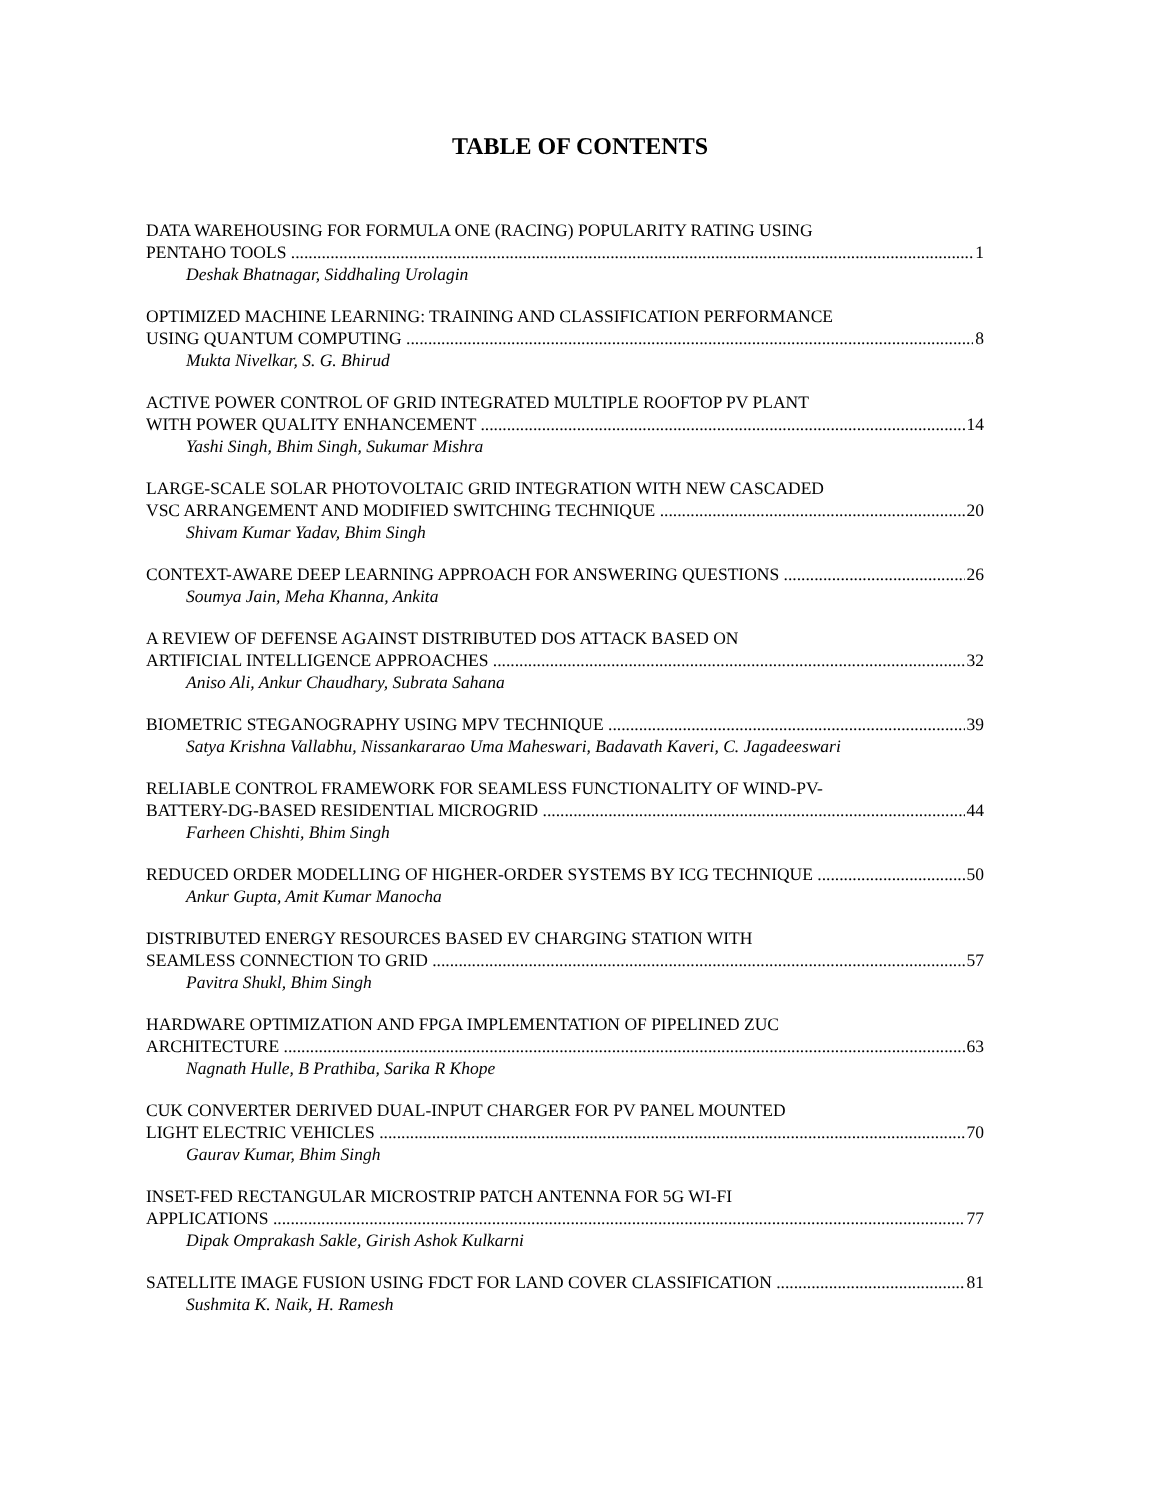TABLE OF CONTENTS
DATA WAREHOUSING FOR FORMULA ONE (RACING) POPULARITY RATING USING
PENTAHO TOOLS 1
Deshak Bhatnagar, Siddhaling Urolagin
OPTIMIZED MACHINE LEARNING: TRAINING AND CLASSIFICATION PERFORMANCE
USING QUANTUM COMPUTING 8
Mukta Nivelkar, S. G. Bhirud
ACTIVE POWER CONTROL OF GRID INTEGRATED MULTIPLE ROOFTOP PV PLANT
WITH POWER QUALITY ENHANCEMENT 14
Yashi Singh, Bhim Singh, Sukumar Mishra
LARGE-SCALE SOLAR PHOTOVOLTAIC GRID INTEGRATION WITH NEW CASCADED
VSC ARRANGEMENT AND MODIFIED SWITCHING TECHNIQUE 20
Shivam Kumar Yadav, Bhim Singh
CONTEXT-AWARE DEEP LEARNING APPROACH FOR ANSWERING QUESTIONS 26
Soumya Jain, Meha Khanna, Ankita
A REVIEW OF DEFENSE AGAINST DISTRIBUTED DOS ATTACK BASED ON
ARTIFICIAL INTELLIGENCE APPROACHES 32
Aniso Ali, Ankur Chaudhary, Subrata Sahana
BIOMETRIC STEGANOGRAPHY USING MPV TECHNIQUE 39
Satya Krishna Vallabhu, Nissankararao Uma Maheswari, Badavath Kaveri, C. Jagadeeswari
RELIABLE CONTROL FRAMEWORK FOR SEAMLESS FUNCTIONALITY OF WIND-PV-
BATTERY-DG-BASED RESIDENTIAL MICROGRID 44
Farheen Chishti, Bhim Singh
REDUCED ORDER MODELLING OF HIGHER-ORDER SYSTEMS BY ICG TECHNIQUE 50
Ankur Gupta, Amit Kumar Manocha
DISTRIBUTED ENERGY RESOURCES BASED EV CHARGING STATION WITH
SEAMLESS CONNECTION TO GRID 57
Pavitra Shukl, Bhim Singh
HARDWARE OPTIMIZATION AND FPGA IMPLEMENTATION OF PIPELINED ZUC
ARCHITECTURE 63
Nagnath Hulle, B Prathiba, Sarika R Khope
CUK CONVERTER DERIVED DUAL-INPUT CHARGER FOR PV PANEL MOUNTED
LIGHT ELECTRIC VEHICLES 70
Gaurav Kumar, Bhim Singh
INSET-FED RECTANGULAR MICROSTRIP PATCH ANTENNA FOR 5G WI-FI
APPLICATIONS 77
Dipak Omprakash Sakle, Girish Ashok Kulkarni
SATELLITE IMAGE FUSION USING FDCT FOR LAND COVER CLASSIFICATION 81
Sushmita K. Naik, H. Ramesh